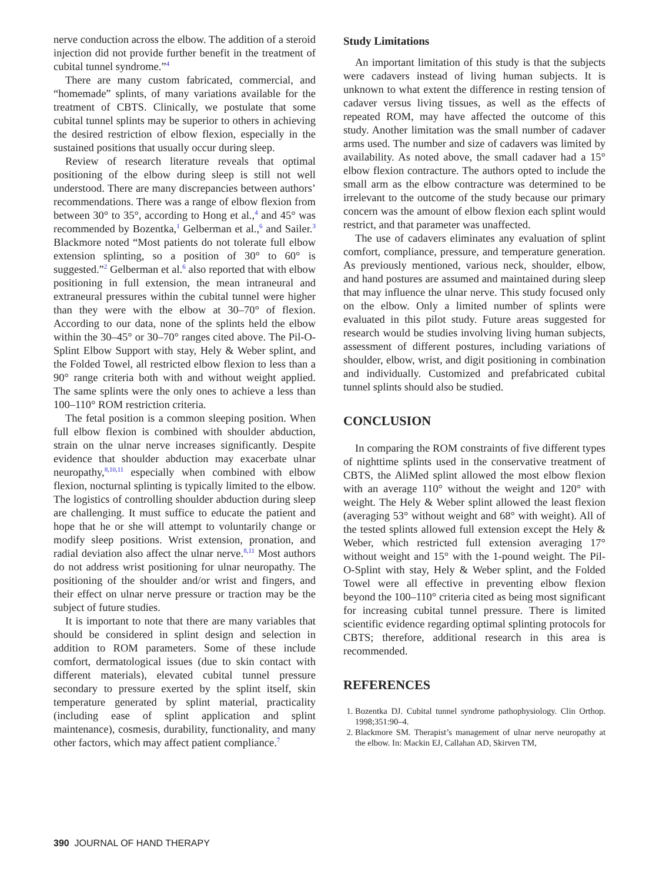nerve conduction across the elbow. The addition of a steroid injection did not provide further benefit in the treatment of cubital tunnel syndrome.”<sup>4</sup>
There are many custom fabricated, commercial, and “homemade” splints, of many variations available for the treatment of CBTS. Clinically, we postulate that some cubital tunnel splints may be superior to others in achieving the desired restriction of elbow flexion, especially in the sustained positions that usually occur during sleep.
Review of research literature reveals that optimal positioning of the elbow during sleep is still not well understood. There are many discrepancies between authors’ recommendations. There was a range of elbow flexion from between 30° to 35°, according to Hong et al.,<sup>4</sup> and 45° was recommended by Bozentka,<sup>1</sup> Gelberman et al.,<sup>6</sup> and Sailer.<sup>3</sup> Blackmore noted “Most patients do not tolerate full elbow extension splinting, so a position of 30° to 60° is suggested.”<sup>2</sup> Gelberman et al.<sup>6</sup> also reported that with elbow positioning in full extension, the mean intraneural and extraneural pressures within the cubital tunnel were higher than they were with the elbow at 30–70° of flexion. According to our data, none of the splints held the elbow within the 30–45° or 30–70° ranges cited above. The Pil-O-Splint Elbow Support with stay, Hely & Weber splint, and the Folded Towel, all restricted elbow flexion to less than a 90° range criteria both with and without weight applied. The same splints were the only ones to achieve a less than 100–110° ROM restriction criteria.
The fetal position is a common sleeping position. When full elbow flexion is combined with shoulder abduction, strain on the ulnar nerve increases significantly. Despite evidence that shoulder abduction may exacerbate ulnar neuropathy,<sup>8,10,11</sup> especially when combined with elbow flexion, nocturnal splinting is typically limited to the elbow. The logistics of controlling shoulder abduction during sleep are challenging. It must suffice to educate the patient and hope that he or she will attempt to voluntarily change or modify sleep positions. Wrist extension, pronation, and radial deviation also affect the ulnar nerve.<sup>8,11</sup> Most authors do not address wrist positioning for ulnar neuropathy. The positioning of the shoulder and/or wrist and fingers, and their effect on ulnar nerve pressure or traction may be the subject of future studies.
It is important to note that there are many variables that should be considered in splint design and selection in addition to ROM parameters. Some of these include comfort, dermatological issues (due to skin contact with different materials), elevated cubital tunnel pressure secondary to pressure exerted by the splint itself, skin temperature generated by splint material, practicality (including ease of splint application and splint maintenance), cosmesis, durability, functionality, and many other factors, which may affect patient compliance.<sup>7</sup>
Study Limitations
An important limitation of this study is that the subjects were cadavers instead of living human subjects. It is unknown to what extent the difference in resting tension of cadaver versus living tissues, as well as the effects of repeated ROM, may have affected the outcome of this study. Another limitation was the small number of cadaver arms used. The number and size of cadavers was limited by availability. As noted above, the small cadaver had a 15° elbow flexion contracture. The authors opted to include the small arm as the elbow contracture was determined to be irrelevant to the outcome of the study because our primary concern was the amount of elbow flexion each splint would restrict, and that parameter was unaffected.
The use of cadavers eliminates any evaluation of splint comfort, compliance, pressure, and temperature generation. As previously mentioned, various neck, shoulder, elbow, and hand postures are assumed and maintained during sleep that may influence the ulnar nerve. This study focused only on the elbow. Only a limited number of splints were evaluated in this pilot study. Future areas suggested for research would be studies involving living human subjects, assessment of different postures, including variations of shoulder, elbow, wrist, and digit positioning in combination and individually. Customized and prefabricated cubital tunnel splints should also be studied.
CONCLUSION
In comparing the ROM constraints of five different types of nighttime splints used in the conservative treatment of CBTS, the AliMed splint allowed the most elbow flexion with an average 110° without the weight and 120° with weight. The Hely & Weber splint allowed the least flexion (averaging 53° without weight and 68° with weight). All of the tested splints allowed full extension except the Hely & Weber, which restricted full extension averaging 17° without weight and 15° with the 1-pound weight. The Pil-O-Splint with stay, Hely & Weber splint, and the Folded Towel were all effective in preventing elbow flexion beyond the 100–110° criteria cited as being most significant for increasing cubital tunnel pressure. There is limited scientific evidence regarding optimal splinting protocols for CBTS; therefore, additional research in this area is recommended.
REFERENCES
1. Bozentka DJ. Cubital tunnel syndrome pathophysiology. Clin Orthop. 1998;351:90–4.
2. Blackmore SM. Therapist’s management of ulnar nerve neuropathy at the elbow. In: Mackin EJ, Callahan AD, Skirven TM,
390 JOURNAL OF HAND THERAPY